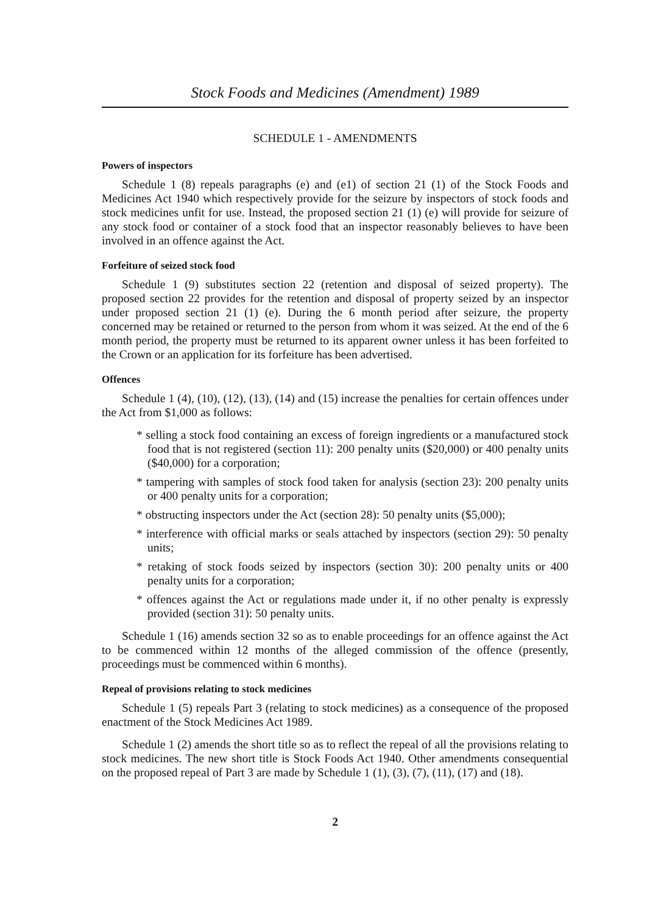Stock Foods and Medicines (Amendment) 1989
SCHEDULE 1 - AMENDMENTS
Powers of inspectors
Schedule 1 (8) repeals paragraphs (e) and (e1) of section 21 (1) of the Stock Foods and Medicines Act 1940 which respectively provide for the seizure by inspectors of stock foods and stock medicines unfit for use. Instead, the proposed section 21 (1) (e) will provide for seizure of any stock food or container of a stock food that an inspector reasonably believes to have been involved in an offence against the Act.
Forfeiture of seized stock food
Schedule 1 (9) substitutes section 22 (retention and disposal of seized property). The proposed section 22 provides for the retention and disposal of property seized by an inspector under proposed section 21 (1) (e). During the 6 month period after seizure, the property concerned may be retained or returned to the person from whom it was seized. At the end of the 6 month period, the property must be returned to its apparent owner unless it has been forfeited to the Crown or an application for its forfeiture has been advertised.
Offences
Schedule 1 (4), (10), (12), (13), (14) and (15) increase the penalties for certain offences under the Act from $1,000 as follows:
* selling a stock food containing an excess of foreign ingredients or a manufactured stock food that is not registered (section 11): 200 penalty units ($20,000) or 400 penalty units ($40,000) for a corporation;
* tampering with samples of stock food taken for analysis (section 23): 200 penalty units or 400 penalty units for a corporation;
* obstructing inspectors under the Act (section 28): 50 penalty units ($5,000);
* interference with official marks or seals attached by inspectors (section 29): 50 penalty units;
* retaking of stock foods seized by inspectors (section 30): 200 penalty units or 400 penalty units for a corporation;
* offences against the Act or regulations made under it, if no other penalty is expressly provided (section 31): 50 penalty units.
Schedule 1 (16) amends section 32 so as to enable proceedings for an offence against the Act to be commenced within 12 months of the alleged commission of the offence (presently, proceedings must be commenced within 6 months).
Repeal of provisions relating to stock medicines
Schedule 1 (5) repeals Part 3 (relating to stock medicines) as a consequence of the proposed enactment of the Stock Medicines Act 1989.
Schedule 1 (2) amends the short title so as to reflect the repeal of all the provisions relating to stock medicines. The new short title is Stock Foods Act 1940. Other amendments consequential on the proposed repeal of Part 3 are made by Schedule 1 (1), (3), (7), (11), (17) and (18).
2